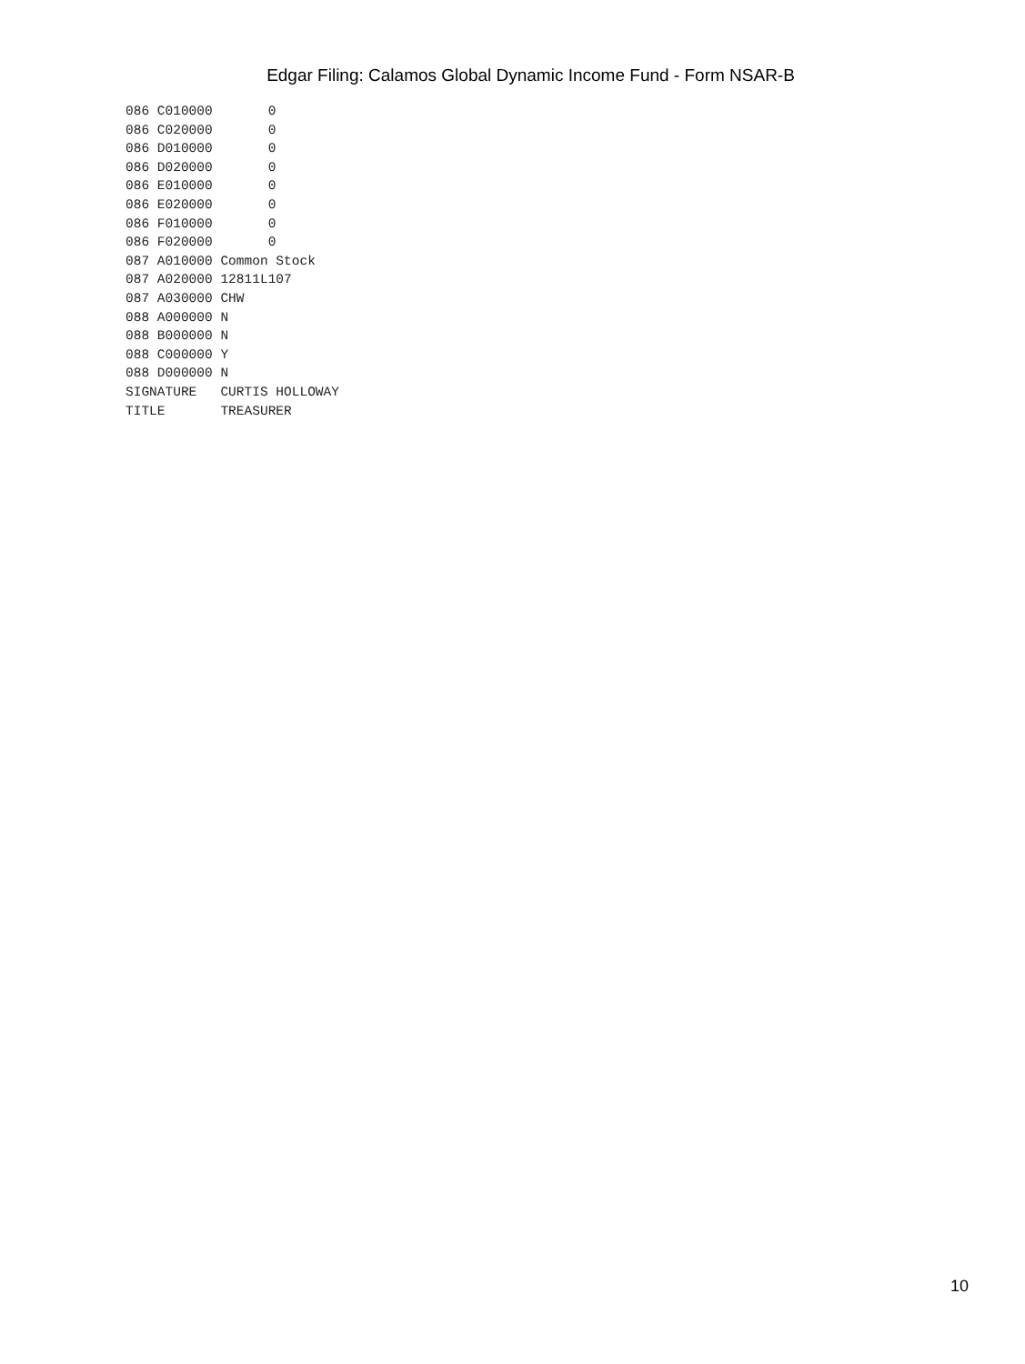Edgar Filing: Calamos Global Dynamic Income Fund - Form NSAR-B
086 C010000       0
086 C020000       0
086 D010000       0
086 D020000       0
086 E010000       0
086 E020000       0
086 F010000       0
086 F020000       0
087 A010000 Common Stock
087 A020000 12811L107
087 A030000 CHW
088 A000000 N
088 B000000 N
088 C000000 Y
088 D000000 N
SIGNATURE   CURTIS HOLLOWAY
TITLE       TREASURER
10